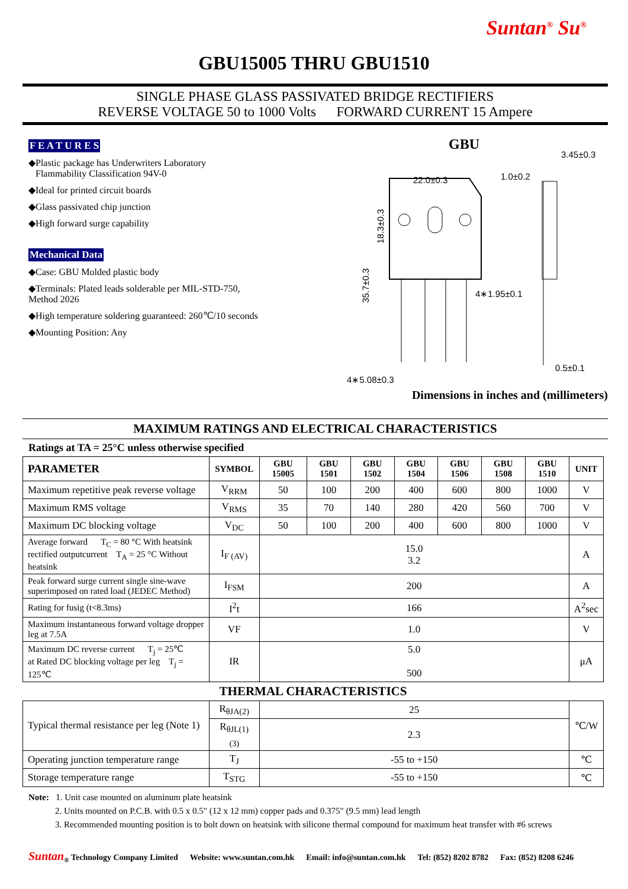Suntan<sup>®</sup> Su<sup>®</sup>
GBU15005 THRU GBU1510
SINGLE PHASE GLASS PASSIVATED BRIDGE RECTIFIERS
REVERSE VOLTAGE 50 to 1000 Volts FORWARD CURRENT 15 Ampere
F E A T U R E S
◆Plastic package has Underwriters Laboratory
Flammability Classification 94V-0
◆Ideal for printed circuit boards
◆Glass passivated chip junction
◆High forward surge capability
Mechanical Data
◆Case: GBU Molded plastic body
◆Terminals: Plated leads solderable per MIL-STD-750,
Method 2026
◆High temperature soldering guaranteed: 260℃/10 seconds
◆Mounting Position: Any
GBU
22.0±0.3
1.0±0.2
3.45±0.3
4∗1.95±0.1
0.5±0.1
4∗5.08±0.3
18.3±0.3
35.7±0.3
Dimensions in inches and (millimeters)
MAXIMUM RATINGS AND ELECTRICAL CHARACTERISTICS
Ratings at TA = 25°C unless otherwise specified
| PARAMETER | SYMBOL | GBU 15005 | GBU 1501 | GBU 1502 | GBU 1504 | GBU 1506 | GBU 1508 | GBU 1510 | UNIT |
| --- | --- | --- | --- | --- | --- | --- | --- | --- | --- |
| Maximum repetitive peak reverse voltage | V<sub>RRM</sub> | 50 | 100 | 200 | 400 | 600 | 800 | 1000 | V |
| Maximum RMS voltage | V<sub>RMS</sub> | 35 | 70 | 140 | 280 | 420 | 560 | 700 | V |
| Maximum DC blocking voltage | V<sub>DC</sub> | 50 | 100 | 200 | 400 | 600 | 800 | 1000 | V |
| Average forward T<sub>C</sub> = 80 °C With heatsink rectified outputcurrent T<sub>A</sub> = 25 °C Without heatsink | I<sub>F (AV)</sub> | 15.0 3.2 | | | | | | | A |
| Peak forward surge current single sine-wave superimposed on rated load (JEDEC Method) | I<sub>FSM</sub> | 200 | | | | | | | A |
| Rating for fusig (t<8.3ms) | I<sup>2</sup>t | 166 | | | | | | | A<sup>2</sup>sec |
| Maximum instantaneous forward voltage dropper leg at 7.5A | VF | 1.0 | | | | | | | V |
| Maximum DC reverse current T<sub>j</sub> = 25℃ at Rated DC blocking voltage per leg T<sub>j</sub> = 125℃ | IR | 5.0 500 | | | | | | | μA |
| THERMAL CHARACTERISTICS | | | | | | | | | |
| Typical thermal resistance per leg (Note 1) | R<sub>θJA(2)</sub> | 25 | | | | | | | ℃/W |
| | R<sub>θJL(1) (3)</sub> | 2.3 | | | | | | | |
| Operating junction temperature range | T<sub>J</sub> | -55 to +150 | | | | | | | ℃ |
| Storage temperature range | T<sub>STG</sub> | -55 to +150 | | | | | | | ℃ |
Note: 1. Unit case mounted on aluminum plate heatsink
2. Units mounted on P.C.B. with 0.5 x 0.5" (12 x 12 mm) copper pads and 0.375" (9.5 mm) lead length
3. Recommended mounting position is to bolt down on heatsink with silicone thermal compound for maximum heat transfer with #6 screws
Suntan<sub>®</sub> Technology Company Limited Website: www.suntan.com.hk Email: info@suntan.com.hk Tel: (852) 8202 8782 Fax: (852) 8208 6246